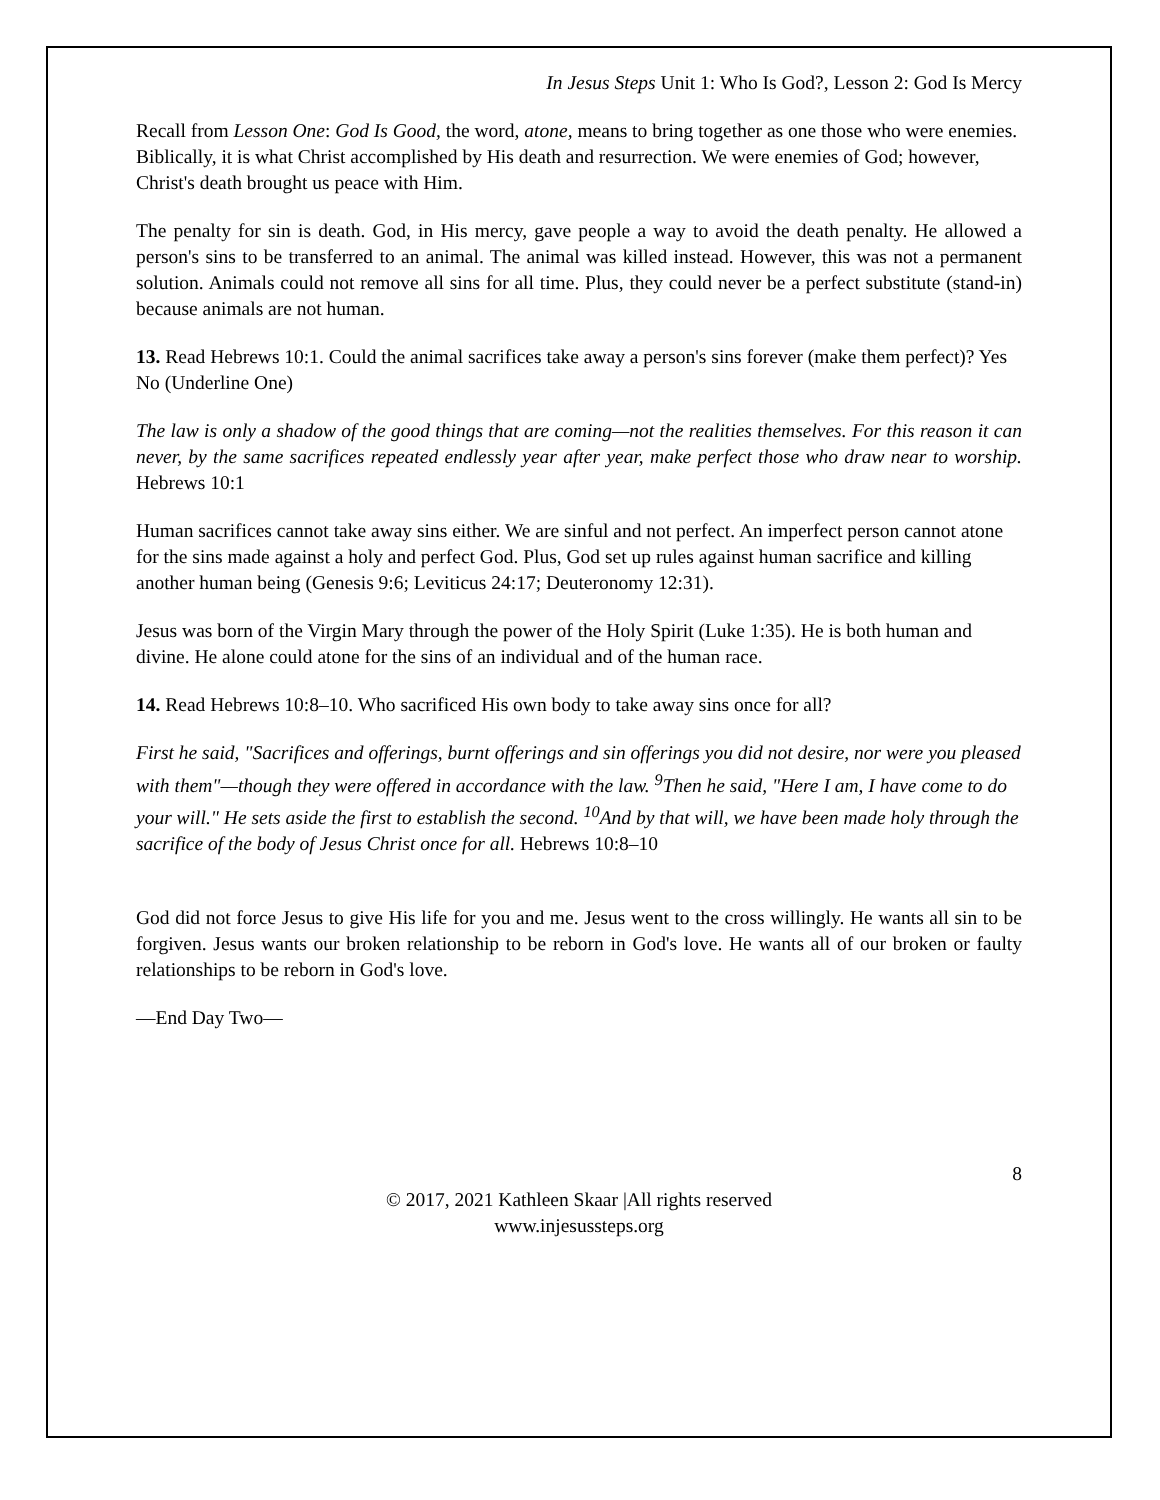In Jesus Steps Unit 1: Who Is God?, Lesson 2: God Is Mercy
Recall from Lesson One: God Is Good, the word, atone, means to bring together as one those who were enemies. Biblically, it is what Christ accomplished by His death and resurrection. We were enemies of God; however, Christ's death brought us peace with Him.
The penalty for sin is death. God, in His mercy, gave people a way to avoid the death penalty. He allowed a person's sins to be transferred to an animal. The animal was killed instead. However, this was not a permanent solution. Animals could not remove all sins for all time. Plus, they could never be a perfect substitute (stand-in) because animals are not human.
13. Read Hebrews 10:1. Could the animal sacrifices take away a person's sins forever (make them perfect)? Yes No (Underline One)
The law is only a shadow of the good things that are coming—not the realities themselves. For this reason it can never, by the same sacrifices repeated endlessly year after year, make perfect those who draw near to worship. Hebrews 10:1
Human sacrifices cannot take away sins either. We are sinful and not perfect. An imperfect person cannot atone for the sins made against a holy and perfect God. Plus, God set up rules against human sacrifice and killing another human being (Genesis 9:6; Leviticus 24:17; Deuteronomy 12:31).
Jesus was born of the Virgin Mary through the power of the Holy Spirit (Luke 1:35). He is both human and divine. He alone could atone for the sins of an individual and of the human race.
14. Read Hebrews 10:8–10. Who sacrificed His own body to take away sins once for all?
First he said, "Sacrifices and offerings, burnt offerings and sin offerings you did not desire, nor were you pleased with them"—though they were offered in accordance with the law. <sup>9</sup>Then he said, "Here I am, I have come to do your will." He sets aside the first to establish the second. <sup>10</sup>And by that will, we have been made holy through the sacrifice of the body of Jesus Christ once for all. Hebrews 10:8–10
God did not force Jesus to give His life for you and me. Jesus went to the cross willingly. He wants all sin to be forgiven. Jesus wants our broken relationship to be reborn in God's love. He wants all of our broken or faulty relationships to be reborn in God's love.
—End Day Two—
8
© 2017, 2021 Kathleen Skaar |All rights reserved
www.injesussteps.org